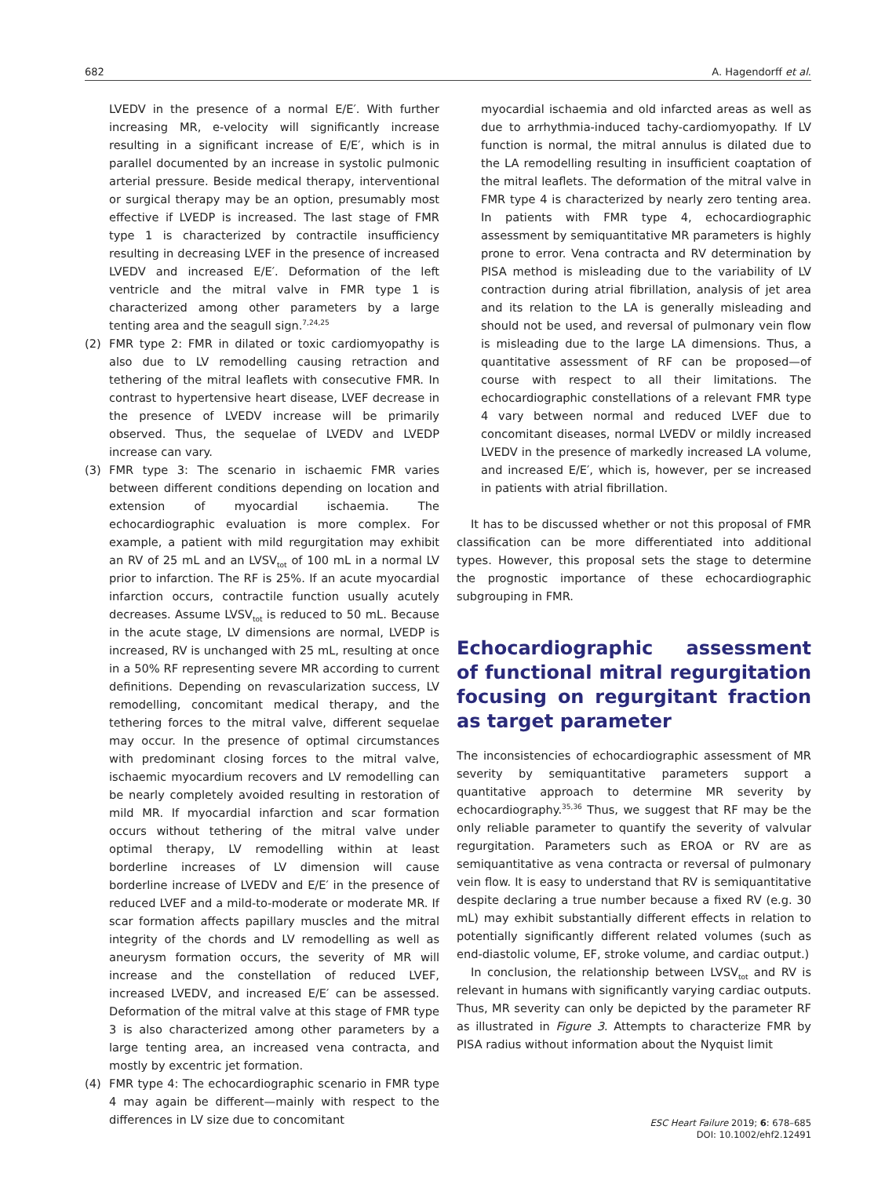682 A. Hagendorff et al.
LVEDV in the presence of a normal E/E′. With further increasing MR, e-velocity will significantly increase resulting in a significant increase of E/E′, which is in parallel documented by an increase in systolic pulmonic arterial pressure. Beside medical therapy, interventional or surgical therapy may be an option, presumably most effective if LVEDP is increased. The last stage of FMR type 1 is characterized by contractile insufficiency resulting in decreasing LVEF in the presence of increased LVEDV and increased E/E′. Deformation of the left ventricle and the mitral valve in FMR type 1 is characterized among other parameters by a large tenting area and the seagull sign.<sup>7,24,25</sup>
(2) FMR type 2: FMR in dilated or toxic cardiomyopathy is also due to LV remodelling causing retraction and tethering of the mitral leaflets with consecutive FMR. In contrast to hypertensive heart disease, LVEF decrease in the presence of LVEDV increase will be primarily observed. Thus, the sequelae of LVEDV and LVEDP increase can vary.
(3) FMR type 3: The scenario in ischaemic FMR varies between different conditions depending on location and extension of myocardial ischaemia. The echocardiographic evaluation is more complex. For example, a patient with mild regurgitation may exhibit an RV of 25 mL and an LVSV<sub>tot</sub> of 100 mL in a normal LV prior to infarction. The RF is 25%. If an acute myocardial infarction occurs, contractile function usually acutely decreases. Assume LVSV<sub>tot</sub> is reduced to 50 mL. Because in the acute stage, LV dimensions are normal, LVEDP is increased, RV is unchanged with 25 mL, resulting at once in a 50% RF representing severe MR according to current definitions. Depending on revascularization success, LV remodelling, concomitant medical therapy, and the tethering forces to the mitral valve, different sequelae may occur. In the presence of optimal circumstances with predominant closing forces to the mitral valve, ischaemic myocardium recovers and LV remodelling can be nearly completely avoided resulting in restoration of mild MR. If myocardial infarction and scar formation occurs without tethering of the mitral valve under optimal therapy, LV remodelling within at least borderline increases of LV dimension will cause borderline increase of LVEDV and E/E′ in the presence of reduced LVEF and a mild-to-moderate or moderate MR. If scar formation affects papillary muscles and the mitral integrity of the chords and LV remodelling as well as aneurysm formation occurs, the severity of MR will increase and the constellation of reduced LVEF, increased LVEDV, and increased E/E′ can be assessed. Deformation of the mitral valve at this stage of FMR type 3 is also characterized among other parameters by a large tenting area, an increased vena contracta, and mostly by excentric jet formation.
(4) FMR type 4: The echocardiographic scenario in FMR type 4 may again be different—mainly with respect to the differences in LV size due to concomitant
myocardial ischaemia and old infarcted areas as well as due to arrhythmia-induced tachy-cardiomyopathy. If LV function is normal, the mitral annulus is dilated due to the LA remodelling resulting in insufficient coaptation of the mitral leaflets. The deformation of the mitral valve in FMR type 4 is characterized by nearly zero tenting area. In patients with FMR type 4, echocardiographic assessment by semiquantitative MR parameters is highly prone to error. Vena contracta and RV determination by PISA method is misleading due to the variability of LV contraction during atrial fibrillation, analysis of jet area and its relation to the LA is generally misleading and should not be used, and reversal of pulmonary vein flow is misleading due to the large LA dimensions. Thus, a quantitative assessment of RF can be proposed—of course with respect to all their limitations. The echocardiographic constellations of a relevant FMR type 4 vary between normal and reduced LVEF due to concomitant diseases, normal LVEDV or mildly increased LVEDV in the presence of markedly increased LA volume, and increased E/E′, which is, however, per se increased in patients with atrial fibrillation.
It has to be discussed whether or not this proposal of FMR classification can be more differentiated into additional types. However, this proposal sets the stage to determine the prognostic importance of these echocardiographic subgrouping in FMR.
Echocardiographic assessment of functional mitral regurgitation focusing on regurgitant fraction as target parameter
The inconsistencies of echocardiographic assessment of MR severity by semiquantitative parameters support a quantitative approach to determine MR severity by echocardiography.<sup>35,36</sup> Thus, we suggest that RF may be the only reliable parameter to quantify the severity of valvular regurgitation. Parameters such as EROA or RV are as semiquantitative as vena contracta or reversal of pulmonary vein flow. It is easy to understand that RV is semiquantitative despite declaring a true number because a fixed RV (e.g. 30 mL) may exhibit substantially different effects in relation to potentially significantly different related volumes (such as end-diastolic volume, EF, stroke volume, and cardiac output.)
In conclusion, the relationship between LVSV<sub>tot</sub> and RV is relevant in humans with significantly varying cardiac outputs. Thus, MR severity can only be depicted by the parameter RF as illustrated in Figure 3. Attempts to characterize FMR by PISA radius without information about the Nyquist limit
ESC Heart Failure 2019; 6: 678–685
DOI: 10.1002/ehf2.12491